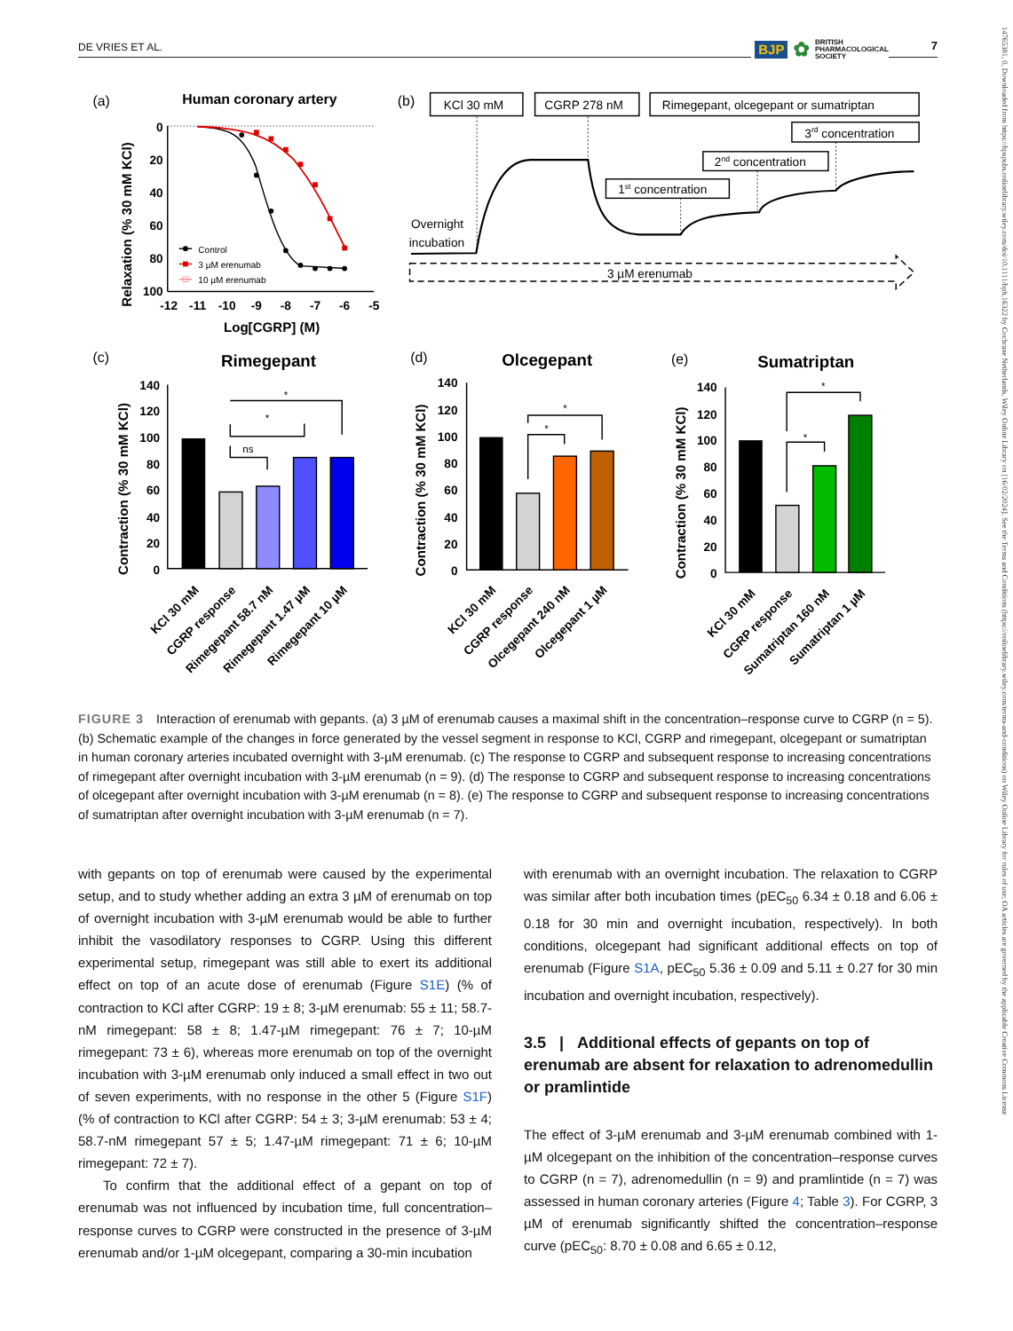DE VRIES ET AL. BJP ✿ BRITISH
PHARMACOLOGICAL
SOCIETY
7
14765381, 0, Downloaded from https://bpspubs.onlinelibrary.wiley.com/doi/10.1111/bph.16322 by Cochrane Netherlands, Wiley Online Library on [16/02/2024]. See the Terms and Conditions (https://onlinelibrary.wiley.com/terms-and-conditions) on Wiley Online Library for rules of use; OA articles are governed by the applicable Creative Commons License
(a)
Human coronary artery
Relaxation (% 30 mM KCl)
0
20
40
60
80
100
-12
-11
-10
-9
-8
-7
-6
-5
Log[CGRP] (M)
Control
3 µM erenumab
10 µM erenumab
(b)
KCl 30 mM
CGRP 278 nM
Rimegepant, olcegepant or sumatriptan
3rd concentration
2nd concentration
1st concentration
Overnight
incubation
3 µM erenumab
(c)
(d)
(e)
Rimegepant
Olcegepant
Sumatriptan
Contraction (% 30 mM KCl)
Contraction (% 30 mM KCl)
Contraction (% 30 mM KCl)
0
20
40
60
80
100
120
140
ns
*
*
KCl 30 mM
CGRP response
Rimegepant 58.7 nM
Rimegepant 1.47 µM
Rimegepant 10 µM
0
20
40
60
80
100
120
140
*
*
KCl 30 mM
CGRP response
Olcegepant 240 nM
Olcegepant 1 µM
0
20
40
60
80
100
120
140
*
*
KCl 30 mM
CGRP response
Sumatriptan 160 nM
Sumatriptan 1 µM
FIGURE 3 Interaction of erenumab with gepants. (a) 3 µM of erenumab causes a maximal shift in the concentration–response curve to CGRP (n = 5). (b) Schematic example of the changes in force generated by the vessel segment in response to KCl, CGRP and rimegepant, olcegepant or sumatriptan in human coronary arteries incubated overnight with 3-µM erenumab. (c) The response to CGRP and subsequent response to increasing concentrations of rimegepant after overnight incubation with 3-µM erenumab (n = 9). (d) The response to CGRP and subsequent response to increasing concentrations of olcegepant after overnight incubation with 3-µM erenumab (n = 8). (e) The response to CGRP and subsequent response to increasing concentrations of sumatriptan after overnight incubation with 3-µM erenumab (n = 7).
with gepants on top of erenumab were caused by the experimental setup, and to study whether adding an extra 3 µM of erenumab on top of overnight incubation with 3-µM erenumab would be able to further inhibit the vasodilatory responses to CGRP. Using this different experimental setup, rimegepant was still able to exert its additional effect on top of an acute dose of erenumab (Figure S1E) (% of contraction to KCl after CGRP: 19 ± 8; 3-µM erenumab: 55 ± 11; 58.7-nM rimegepant: 58 ± 8; 1.47-µM rimegepant: 76 ± 7; 10-µM rimegepant: 73 ± 6), whereas more erenumab on top of the overnight incubation with 3-µM erenumab only induced a small effect in two out of seven experiments, with no response in the other 5 (Figure S1F) (% of contraction to KCl after CGRP: 54 ± 3; 3-µM erenumab: 53 ± 4; 58.7-nM rimegepant 57 ± 5; 1.47-µM rimegepant: 71 ± 6; 10-µM rimegepant: 72 ± 7).
To confirm that the additional effect of a gepant on top of erenumab was not influenced by incubation time, full concentration–response curves to CGRP were constructed in the presence of 3-µM erenumab and/or 1-µM olcegepant, comparing a 30-min incubation
with erenumab with an overnight incubation. The relaxation to CGRP was similar after both incubation times (pEC<sub>50</sub> 6.34 ± 0.18 and 6.06 ± 0.18 for 30 min and overnight incubation, respectively). In both conditions, olcegepant had significant additional effects on top of erenumab (Figure S1A, pEC<sub>50</sub> 5.36 ± 0.09 and 5.11 ± 0.27 for 30 min incubation and overnight incubation, respectively).
3.5 | Additional effects of gepants on top of erenumab are absent for relaxation to adrenomedullin or pramlintide
The effect of 3-µM erenumab and 3-µM erenumab combined with 1-µM olcegepant on the inhibition of the concentration–response curves to CGRP (n = 7), adrenomedullin (n = 9) and pramlintide (n = 7) was assessed in human coronary arteries (Figure 4; Table 3). For CGRP, 3 µM of erenumab significantly shifted the concentration–response curve (pEC<sub>50</sub>: 8.70 ± 0.08 and 6.65 ± 0.12,